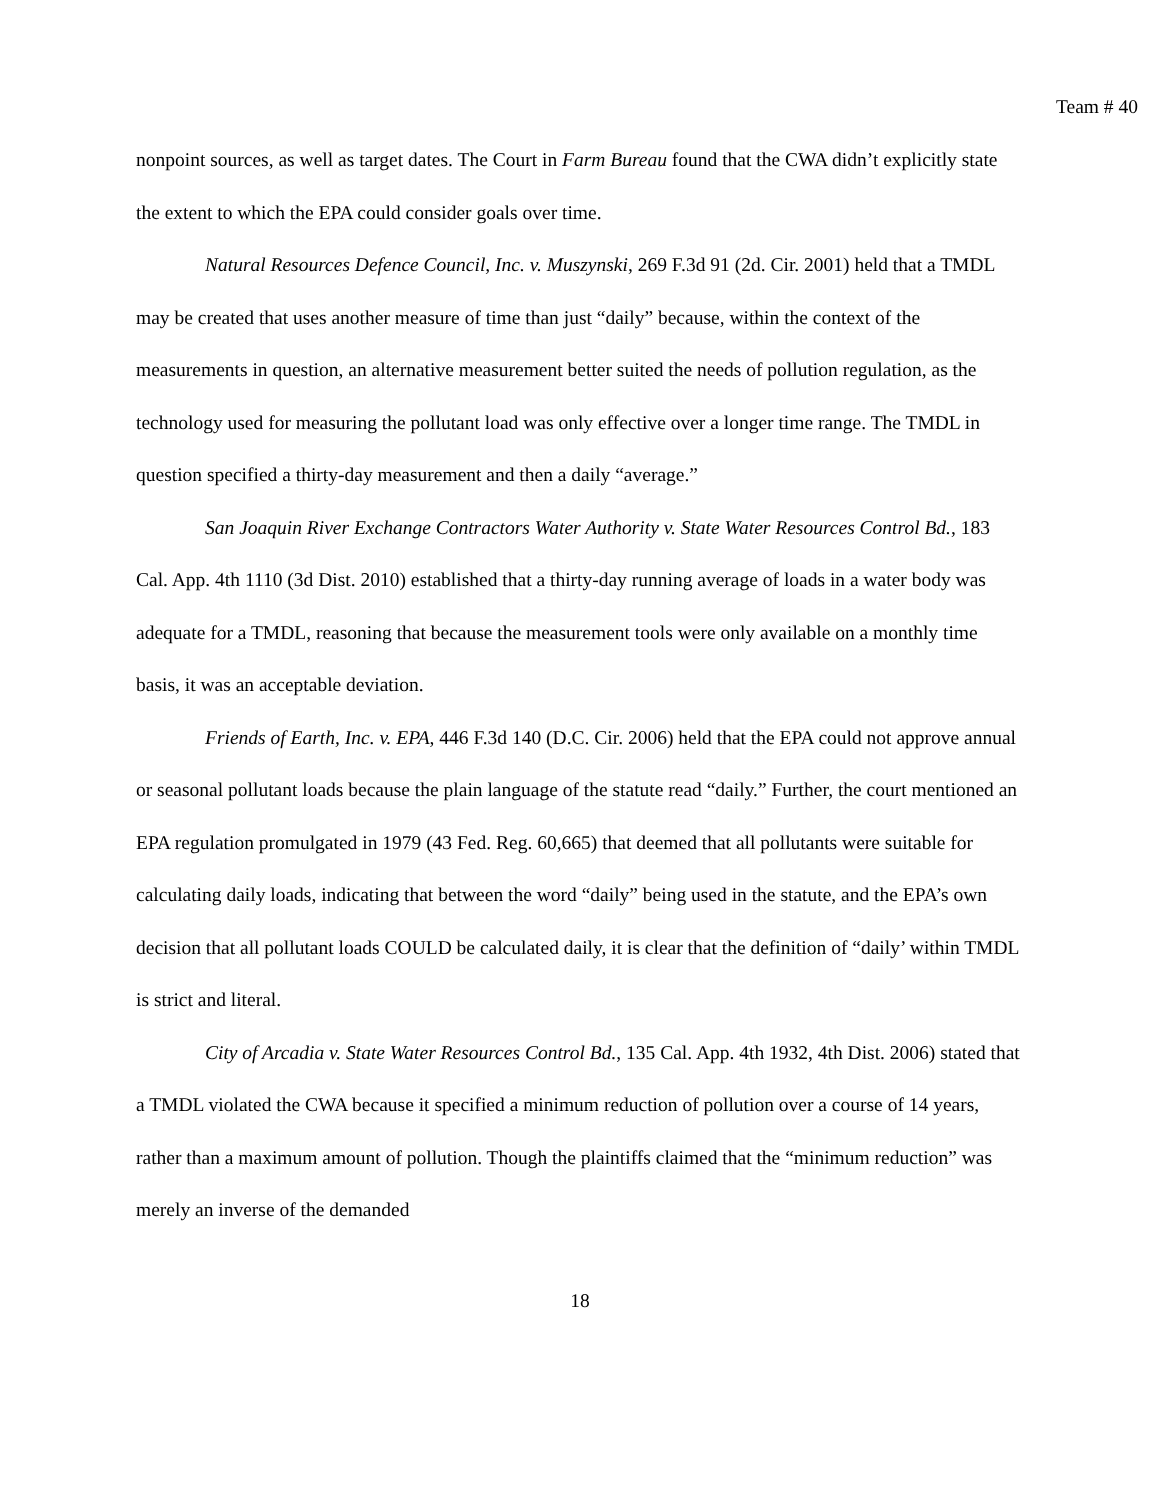Team # 40
nonpoint sources, as well as target dates. The Court in Farm Bureau found that the CWA didn’t explicitly state the extent to which the EPA could consider goals over time.
Natural Resources Defence Council, Inc. v. Muszynski, 269 F.3d 91 (2d. Cir. 2001) held that a TMDL may be created that uses another measure of time than just “daily” because, within the context of the measurements in question, an alternative measurement better suited the needs of pollution regulation, as the technology used for measuring the pollutant load was only effective over a longer time range. The TMDL in question specified a thirty-day measurement and then a daily “average.”
San Joaquin River Exchange Contractors Water Authority v. State Water Resources Control Bd., 183 Cal. App. 4th 1110 (3d Dist. 2010) established that a thirty-day running average of loads in a water body was adequate for a TMDL, reasoning that because the measurement tools were only available on a monthly time basis, it was an acceptable deviation.
Friends of Earth, Inc. v. EPA, 446 F.3d 140 (D.C. Cir. 2006) held that the EPA could not approve annual or seasonal pollutant loads because the plain language of the statute read “daily.” Further, the court mentioned an EPA regulation promulgated in 1979 (43 Fed. Reg. 60,665) that deemed that all pollutants were suitable for calculating daily loads, indicating that between the word “daily” being used in the statute, and the EPA’s own decision that all pollutant loads COULD be calculated daily, it is clear that the definition of “daily’ within TMDL is strict and literal.
City of Arcadia v. State Water Resources Control Bd., 135 Cal. App. 4th 1932, 4th Dist. 2006) stated that a TMDL violated the CWA because it specified a minimum reduction of pollution over a course of 14 years, rather than a maximum amount of pollution. Though the plaintiffs claimed that the “minimum reduction” was merely an inverse of the demanded
18